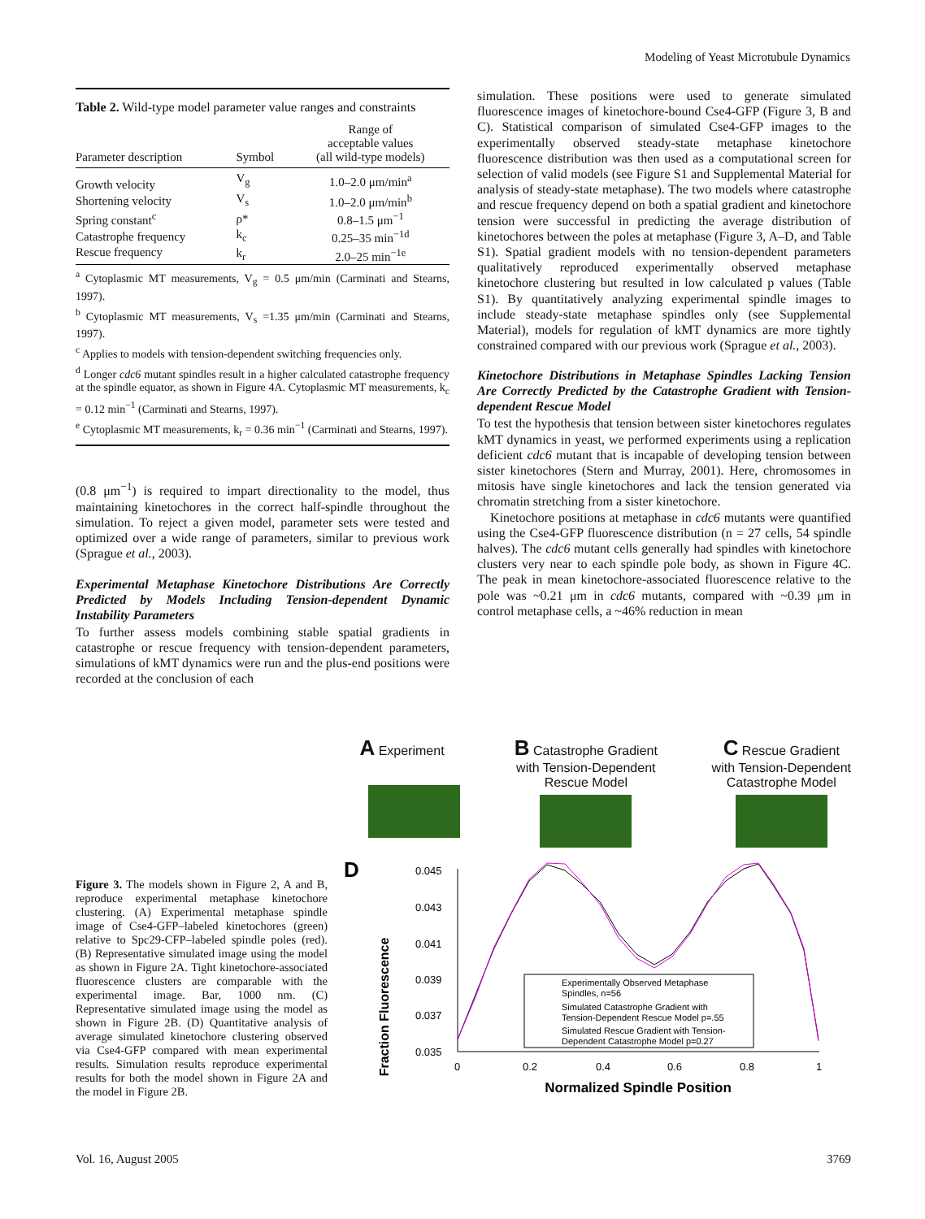Modeling of Yeast Microtubule Dynamics
Table 2. Wild-type model parameter value ranges and constraints
| Parameter description | Symbol | Range of acceptable values (all wild-type models) |
| --- | --- | --- |
| Growth velocity | V<sub>g</sub> | 1.0–2.0 μm/min<sup>a</sup> |
| Shortening velocity | V<sub>s</sub> | 1.0–2.0 μm/min<sup>b</sup> |
| Spring constant<sup>c</sup> | ρ* | 0.8–1.5 μm<sup>−1</sup> |
| Catastrophe frequency | k<sub>c</sub> | 0.25–35 min<sup>−1d</sup> |
| Rescue frequency | k<sub>r</sub> | 2.0–25 min<sup>−1e</sup> |
<sup>a</sup> Cytoplasmic MT measurements, V<sub>g</sub> = 0.5 μm/min (Carminati and Stearns, 1997).
<sup>b</sup> Cytoplasmic MT measurements, V<sub>s</sub> =1.35 μm/min (Carminati and Stearns, 1997).
<sup>c</sup> Applies to models with tension-dependent switching frequencies only.
<sup>d</sup> Longer cdc6 mutant spindles result in a higher calculated catastrophe frequency at the spindle equator, as shown in Figure 4A. Cytoplasmic MT measurements, k<sub>c</sub> = 0.12 min<sup>−1</sup> (Carminati and Stearns, 1997).
<sup>e</sup> Cytoplasmic MT measurements, k<sub>r</sub> = 0.36 min<sup>−1</sup> (Carminati and Stearns, 1997).
(0.8 μm<sup>−1</sup>) is required to impart directionality to the model, thus maintaining kinetochores in the correct half-spindle throughout the simulation. To reject a given model, parameter sets were tested and optimized over a wide range of parameters, similar to previous work (Sprague et al., 2003).
Experimental Metaphase Kinetochore Distributions Are Correctly Predicted by Models Including Tension-dependent Dynamic Instability Parameters
To further assess models combining stable spatial gradients in catastrophe or rescue frequency with tension-dependent parameters, simulations of kMT dynamics were run and the plus-end positions were recorded at the conclusion of each
simulation. These positions were used to generate simulated fluorescence images of kinetochore-bound Cse4-GFP (Figure 3, B and C). Statistical comparison of simulated Cse4-GFP images to the experimentally observed steady-state metaphase kinetochore fluorescence distribution was then used as a computational screen for selection of valid models (see Figure S1 and Supplemental Material for analysis of steady-state metaphase). The two models where catastrophe and rescue frequency depend on both a spatial gradient and kinetochore tension were successful in predicting the average distribution of kinetochores between the poles at metaphase (Figure 3, A–D, and Table S1). Spatial gradient models with no tension-dependent parameters qualitatively reproduced experimentally observed metaphase kinetochore clustering but resulted in low calculated p values (Table S1). By quantitatively analyzing experimental spindle images to include steady-state metaphase spindles only (see Supplemental Material), models for regulation of kMT dynamics are more tightly constrained compared with our previous work (Sprague et al., 2003).
Kinetochore Distributions in Metaphase Spindles Lacking Tension Are Correctly Predicted by the Catastrophe Gradient with Tension-dependent Rescue Model
To test the hypothesis that tension between sister kinetochores regulates kMT dynamics in yeast, we performed experiments using a replication deficient cdc6 mutant that is incapable of developing tension between sister kinetochores (Stern and Murray, 2001). Here, chromosomes in mitosis have single kinetochores and lack the tension generated via chromatin stretching from a sister kinetochore.
Kinetochore positions at metaphase in cdc6 mutants were quantified using the Cse4-GFP fluorescence distribution (n = 27 cells, 54 spindle halves). The cdc6 mutant cells generally had spindles with kinetochore clusters very near to each spindle pole body, as shown in Figure 4C. The peak in mean kinetochore-associated fluorescence relative to the pole was ~0.21 μm in cdc6 mutants, compared with ~0.39 μm in control metaphase cells, a ~46% reduction in mean
Figure 3. The models shown in Figure 2, A and B, reproduce experimental metaphase kinetochore clustering. (A) Experimental metaphase spindle image of Cse4-GFP–labeled kinetochores (green) relative to Spc29-CFP–labeled spindle poles (red). (B) Representative simulated image using the model as shown in Figure 2A. Tight kinetochore-associated fluorescence clusters are comparable with the experimental image. Bar, 1000 nm. (C) Representative simulated image using the model as shown in Figure 2B. (D) Quantitative analysis of average simulated kinetochore clustering observed via Cse4-GFP compared with mean experimental results. Simulation results reproduce experimental results for both the model shown in Figure 2A and the model in Figure 2B.
A Experiment
B Catastrophe Gradient
with Tension-Dependent
Rescue Model
C Rescue Gradient
with Tension-Dependent
Catastrophe Model
D
Fraction Fluorescence
0.045
0.043
0.041
0.039
0.037
0.035
0
0.2
0.4
0.6
0.8
1
Experimentally Observed Metaphase
Spindles, n=56
Simulated Catastrophe Gradient with
Tension-Dependent Rescue Model p=.55
Simulated Rescue Gradient with Tension-
Dependent Catastrophe Model p=0.27
Normalized Spindle Position
Vol. 16, August 2005 3769